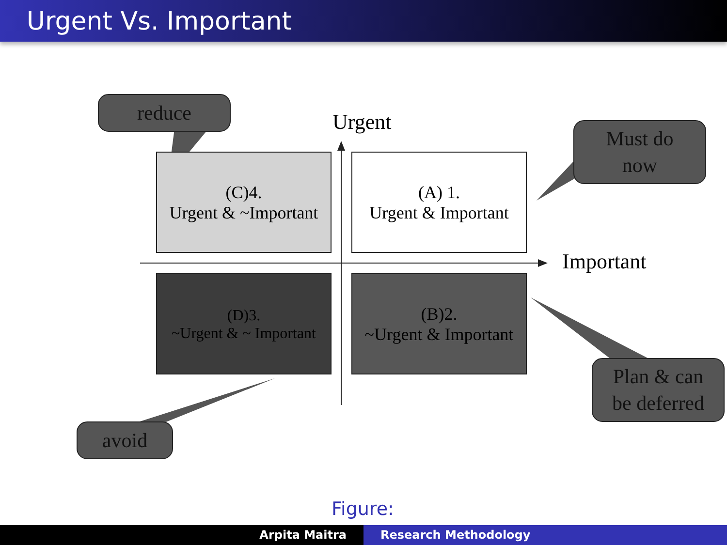Urgent Vs. Important
reduce
Urgent
Must do
now
(C)4.
Urgent & ~Important
(A) 1.
Urgent & Important
Important
(D)3.
~Urgent & ~ Important
(B)2.
~Urgent & Important
Plan & can
be deferred
avoid
Figure:
Arpita Maitra Research Methodology